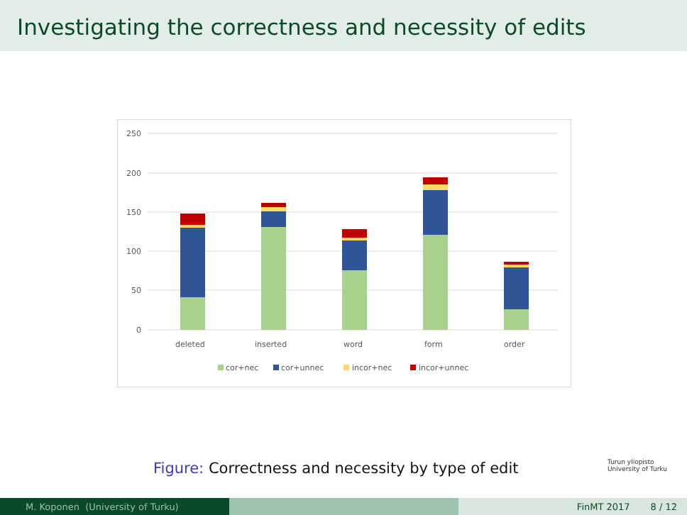Investigating the correctness and necessity of edits
250
200
150
100
50
0
deleted
inserted
word
form
order
cor+nec
cor+unnec
incor+nec
incor+unnec
Figure: Correctness and necessity by type of edit
Turun yliopisto
University of Turku
M. Koponen (University of Turku) FinMT 2017 8 / 12